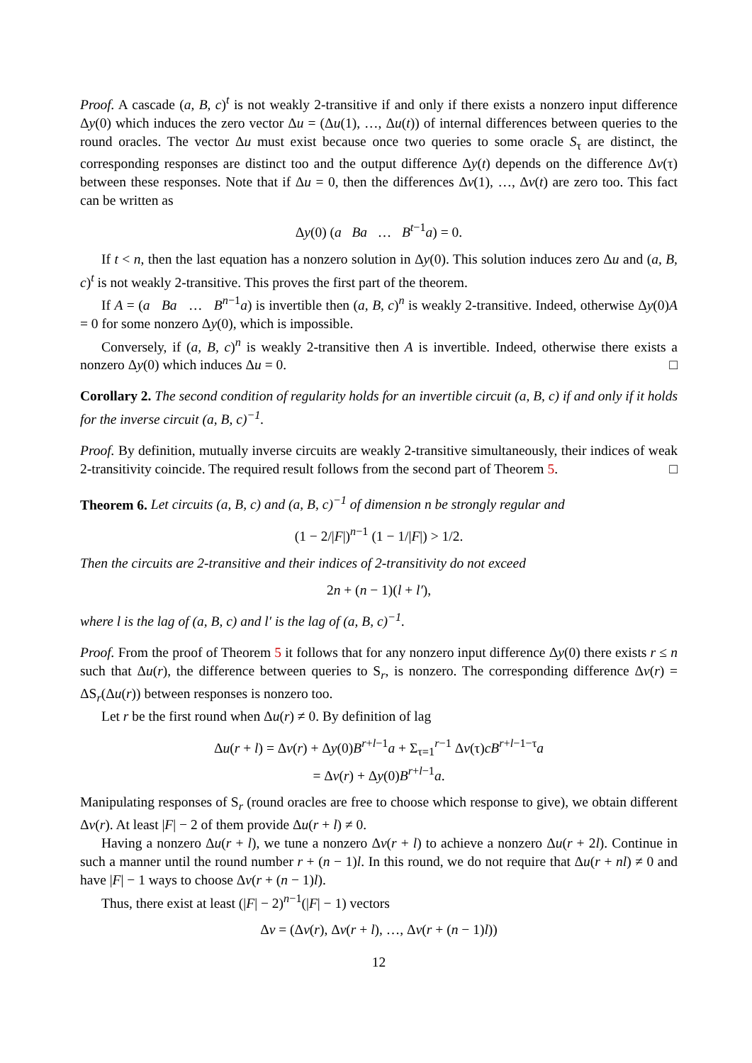Proof. A cascade (a, B, c)<sup>t</sup> is not weakly 2-transitive if and only if there exists a nonzero input difference Δy(0) which induces the zero vector Δu = (Δu(1), …, Δu(t)) of internal differences between queries to the round oracles. The vector Δu must exist because once two queries to some oracle S<sub>τ</sub> are distinct, the corresponding responses are distinct too and the output difference Δy(t) depends on the difference Δv(τ) between these responses. Note that if Δu = 0, then the differences Δv(1), …, Δv(t) are zero too. This fact can be written as
Δy(0) (a Ba … B<sup>t−1</sup>a) = 0.
If t < n, then the last equation has a nonzero solution in Δy(0). This solution induces zero Δu and (a, B, c)<sup>t</sup> is not weakly 2-transitive. This proves the first part of the theorem.
If A = (a Ba … B<sup>n−1</sup>a) is invertible then (a, B, c)<sup>n</sup> is weakly 2-transitive. Indeed, otherwise Δy(0)A = 0 for some nonzero Δy(0), which is impossible.
Conversely, if (a, B, c)<sup>n</sup> is weakly 2-transitive then A is invertible. Indeed, otherwise there exists a nonzero Δy(0) which induces Δu = 0. □
Corollary 2. The second condition of regularity holds for an invertible circuit (a, B, c) if and only if it holds for the inverse circuit (a, B, c)<sup>−1</sup>.
Proof. By definition, mutually inverse circuits are weakly 2-transitive simultaneously, their indices of weak 2-transitivity coincide. The required result follows from the second part of Theorem 5. □
Theorem 6. Let circuits (a, B, c) and (a, B, c)<sup>−1</sup> of dimension n be strongly regular and
(1 − 2/|F|)<sup>n−1</sup> (1 − 1/|F|) > 1/2.
Then the circuits are 2-transitive and their indices of 2-transitivity do not exceed
2n + (n − 1)(l + l′),
where l is the lag of (a, B, c) and l′ is the lag of (a, B, c)<sup>−1</sup>.
Proof. From the proof of Theorem 5 it follows that for any nonzero input difference Δy(0) there exists r ≤ n such that Δu(r), the difference between queries to S<sub>r</sub>, is nonzero. The corresponding difference Δv(r) = ΔS<sub>r</sub>(Δu(r)) between responses is nonzero too.
Let r be the first round when Δu(r) ≠ 0. By definition of lag
Δu(r + l) = Δv(r) + Δy(0)B<sup>r+l−1</sup>a + Σ<sub>τ=1</sub><sup>r−1</sup> Δv(τ)cB<sup>r+l−1−τ</sup>a
= Δv(r) + Δy(0)B<sup>r+l−1</sup>a.
Manipulating responses of S<sub>r</sub> (round oracles are free to choose which response to give), we obtain different Δv(r). At least |F| − 2 of them provide Δu(r + l) ≠ 0.
Having a nonzero Δu(r + l), we tune a nonzero Δv(r + l) to achieve a nonzero Δu(r + 2l). Continue in such a manner until the round number r + (n − 1)l. In this round, we do not require that Δu(r + nl) ≠ 0 and have |F| − 1 ways to choose Δv(r + (n − 1)l).
Thus, there exist at least (|F| − 2)<sup>n−1</sup>(|F| − 1) vectors
Δv = (Δv(r), Δv(r + l), …, Δv(r + (n − 1)l))
12